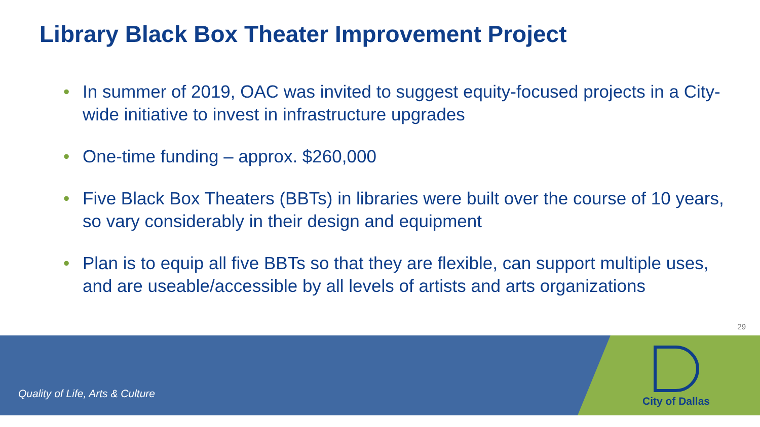Library Black Box Theater Improvement Project
• In summer of 2019, OAC was invited to suggest equity-focused projects in a City-wide initiative to invest in infrastructure upgrades
• One-time funding – approx. $260,000
• Five Black Box Theaters (BBTs) in libraries were built over the course of 10 years, so vary considerably in their design and equipment
• Plan is to equip all five BBTs so that they are flexible, can support multiple uses, and are useable/accessible by all levels of artists and arts organizations
29
Quality of Life, Arts & Culture
City of Dallas